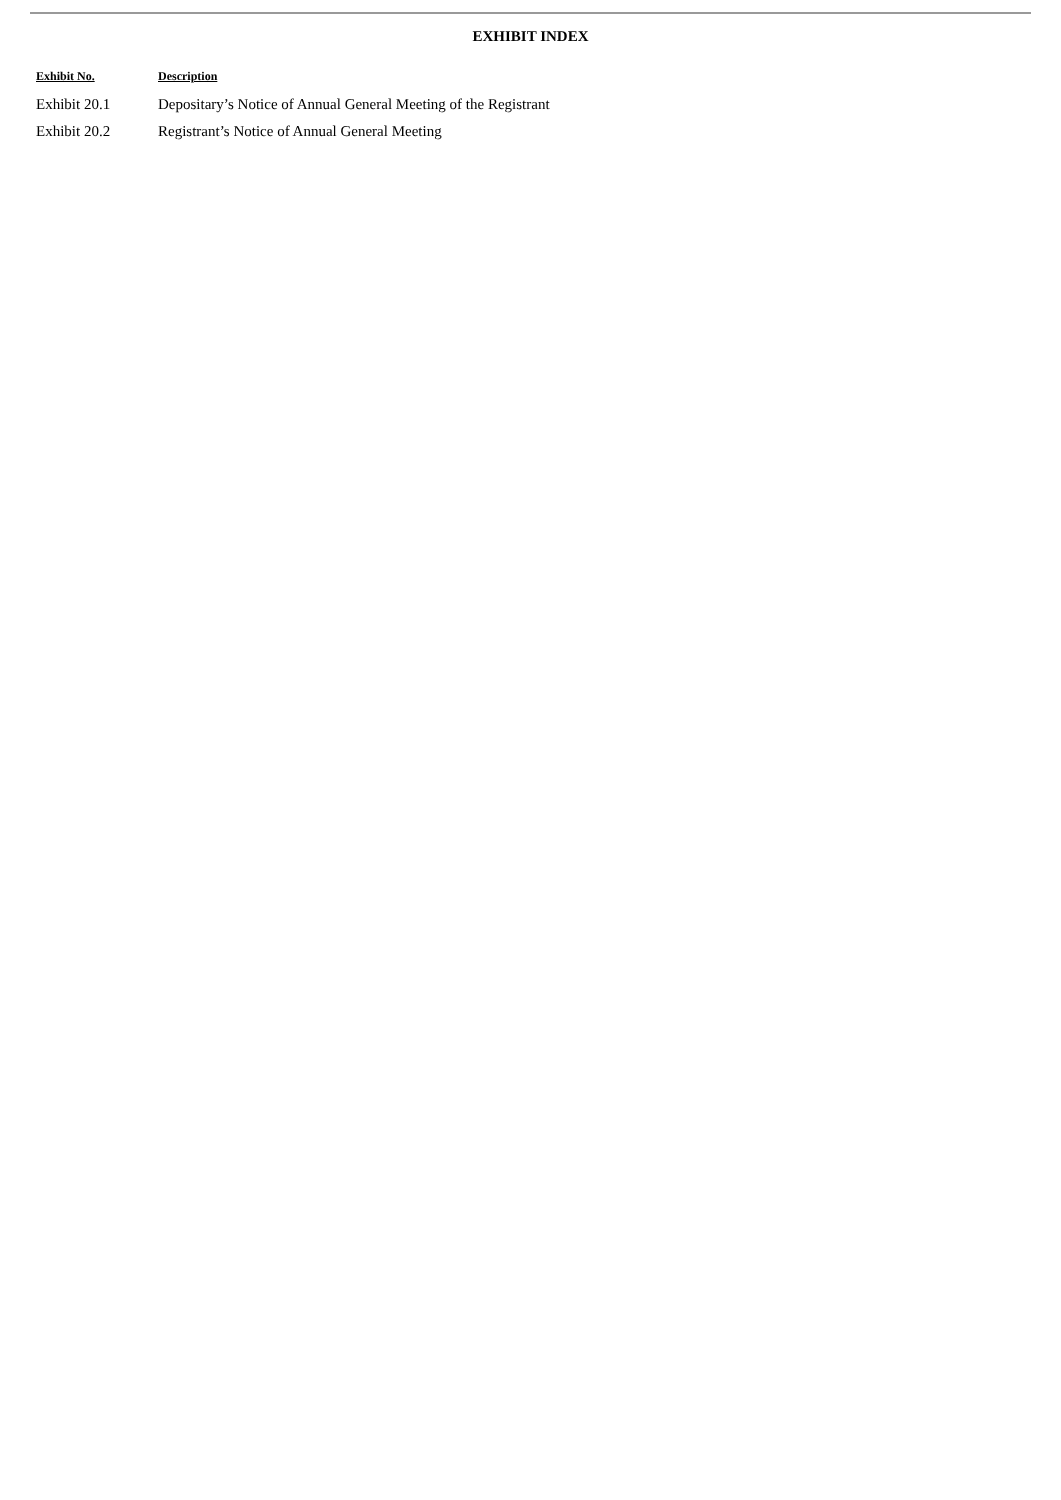EXHIBIT INDEX
| Exhibit No. | Description |
| --- | --- |
| Exhibit 20.1 | Depositary’s Notice of Annual General Meeting of the Registrant |
| Exhibit 20.2 | Registrant’s Notice of Annual General Meeting |